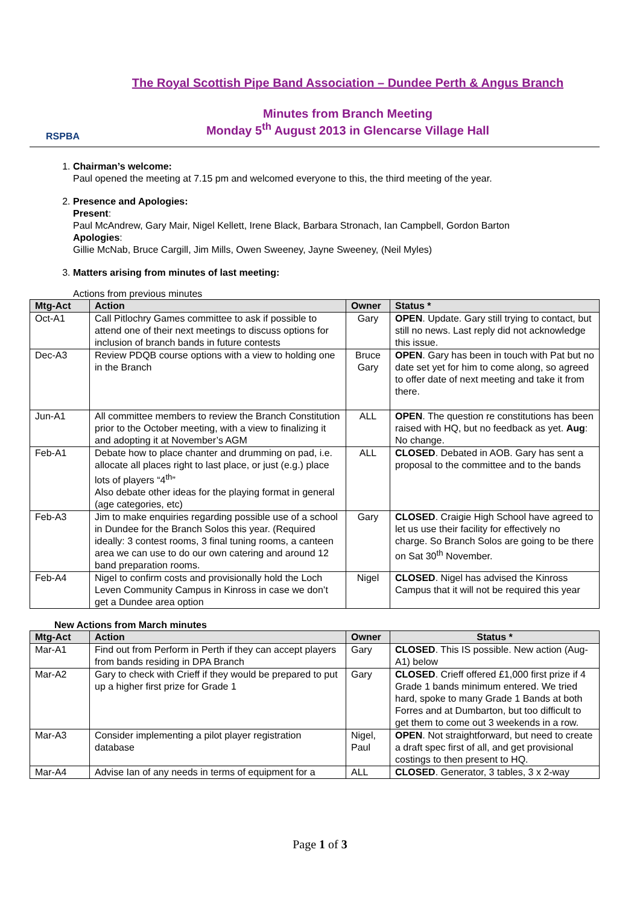RSPBA
The Royal Scottish Pipe Band Association – Dundee Perth & Angus Branch
Minutes from Branch Meeting
Monday 5<sup>th</sup> August 2013 in Glencarse Village Hall
1. Chairman’s welcome:
Paul opened the meeting at 7.15 pm and welcomed everyone to this, the third meeting of the year.
2. Presence and Apologies:
Present:
Paul McAndrew, Gary Mair, Nigel Kellett, Irene Black, Barbara Stronach, Ian Campbell, Gordon Barton
Apologies:
Gillie McNab, Bruce Cargill, Jim Mills, Owen Sweeney, Jayne Sweeney, (Neil Myles)
3. Matters arising from minutes of last meeting:
Actions from previous minutes
| Mtg-Act | Action | Owner | Status * |
| --- | --- | --- | --- |
| Oct-A1 | Call Pitlochry Games committee to ask if possible to attend one of their next meetings to discuss options for inclusion of branch bands in future contests | Gary | OPEN . Update. Gary still trying to contact, but still no news. Last reply did not acknowledge this issue. |
| Dec-A3 | Review PDQB course options with a view to holding one in the Branch | Bruce Gary | OPEN . Gary has been in touch with Pat but no date set yet for him to come along, so agreed to offer date of next meeting and take it from there. |
| Jun-A1 | All committee members to review the Branch Constitution prior to the October meeting, with a view to finalizing it and adopting it at November’s AGM | ALL | OPEN . The question re constitutions has been raised with HQ, but no feedback as yet. Aug : No change. |
| Feb-A1 | Debate how to place chanter and drumming on pad, i.e. allocate all places right to last place, or just (e.g.) place lots of players “4<sup>th</sup>” Also debate other ideas for the playing format in general (age categories, etc) | ALL | CLOSED . Debated in AOB. Gary has sent a proposal to the committee and to the bands |
| Feb-A3 | Jim to make enquiries regarding possible use of a school in Dundee for the Branch Solos this year. (Required ideally: 3 contest rooms, 3 final tuning rooms, a canteen area we can use to do our own catering and around 12 band preparation rooms. | Gary | CLOSED . Craigie High School have agreed to let us use their facility for effectively no charge. So Branch Solos are going to be there on Sat 30<sup>th</sup> November. |
| Feb-A4 | Nigel to confirm costs and provisionally hold the Loch Leven Community Campus in Kinross in case we don’t get a Dundee area option | Nigel | CLOSED . Nigel has advised the Kinross Campus that it will not be required this year |
New Actions from March minutes
| Mtg-Act | Action | Owner | Status * |
| --- | --- | --- | --- |
| Mar-A1 | Find out from Perform in Perth if they can accept players from bands residing in DPA Branch | Gary | CLOSED . This IS possible. New action (Aug-A1) below |
| Mar-A2 | Gary to check with Crieff if they would be prepared to put up a higher first prize for Grade 1 | Gary | CLOSED . Crieff offered £1,000 first prize if 4 Grade 1 bands minimum entered. We tried hard, spoke to many Grade 1 Bands at both Forres and at Dumbarton, but too difficult to get them to come out 3 weekends in a row. |
| Mar-A3 | Consider implementing a pilot player registration database | Nigel, Paul | OPEN . Not straightforward, but need to create a draft spec first of all, and get provisional costings to then present to HQ. |
| Mar-A4 | Advise Ian of any needs in terms of equipment for a | ALL | CLOSED . Generator, 3 tables, 3 x 2-way |
Page 1 of 3